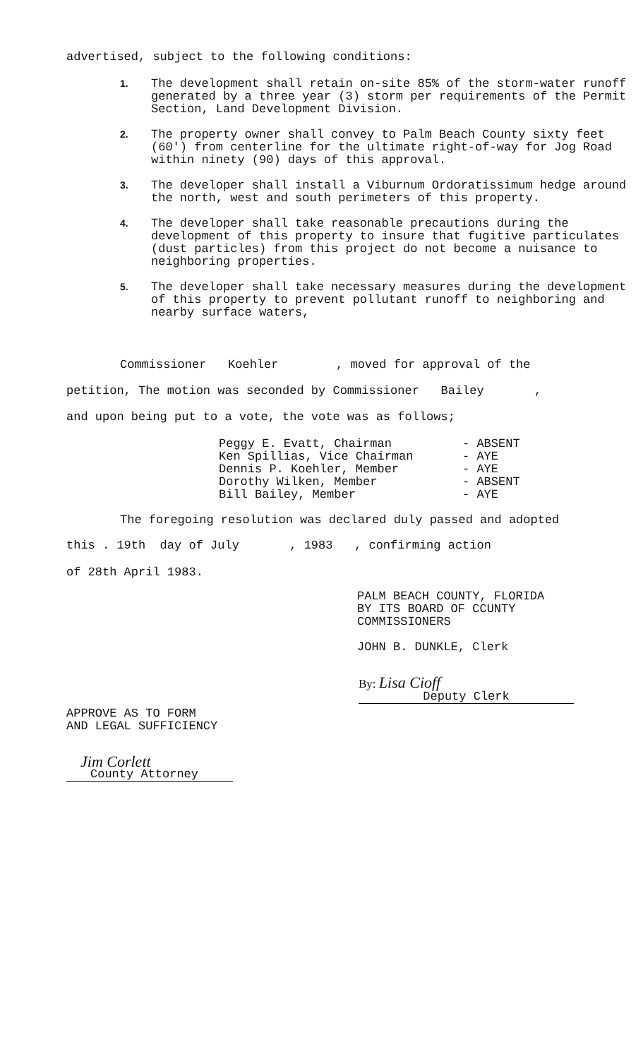advertised, subject to the following conditions:
1. The development shall retain on-site 85% of the storm-water runoff generated by a three year (3) storm per requirements of the Permit Section, Land Development Division.
2. The property owner shall convey to Palm Beach County sixty feet (60') from centerline for the ultimate right-of-way for Jog Road within ninety (90) days of this approval.
3. The developer shall install a Viburnum Ordoratissimum hedge around the north, west and south perimeters of this property.
4. The developer shall take reasonable precautions during the development of this property to insure that fugitive particulates (dust particles) from this project do not become a nuisance to neighboring properties.
5. The developer shall take necessary measures during the development of this property to prevent pollutant runoff to neighboring and nearby surface waters,
Commissioner Koehler , moved for approval of the
petition, The motion was seconded by Commissioner Bailey ,
and upon being put to a vote, the vote was as follows;
| Peggy E. Evatt, Chairman | - ABSENT |
| Ken Spillias, Vice Chairman | - AYE |
| Dennis P. Koehler, Member | - AYE |
| Dorothy Wilken, Member | - ABSENT |
| Bill Bailey, Member | - AYE |
The foregoing resolution was declared duly passed and adopted
this . 19th day of July , 1983 , confirming action
of 28th April 1983.
PALM BEACH COUNTY, FLORIDA
BY ITS BOARD OF CCUNTY
COMMISSIONERS
JOHN B. DUNKLE, Clerk
By: Lisa Cioff
Deputy Clerk
APPROVE AS TO FORM
AND LEGAL SUFFICIENCY
Jim Corlett
County Attorney